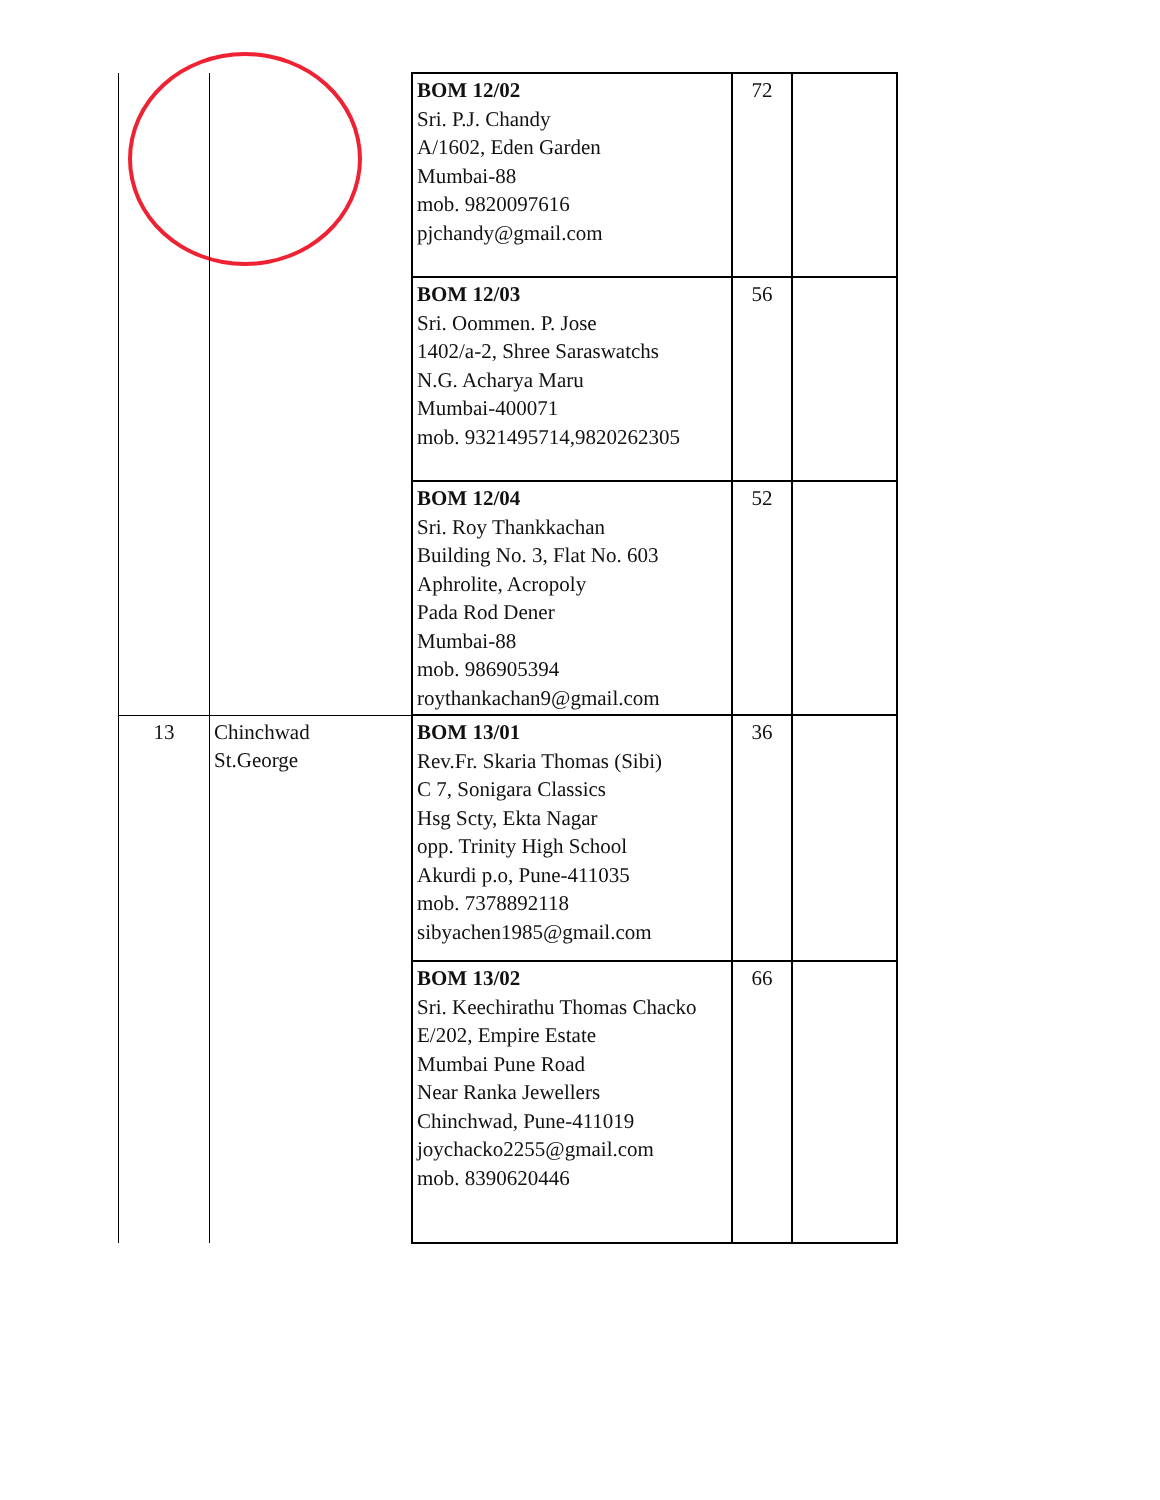| | | BOM 12/02 Sri. P.J. Chandy A/1602, Eden Garden Mumbai-88 mob. 9820097616 pjchandy@gmail.com | 72 | |
| | | BOM 12/03 Sri. Oommen. P. Jose 1402/a-2, Shree Saraswatchs N.G. Acharya Maru Mumbai-400071 mob. 9321495714,9820262305 | 56 | |
| | | BOM 12/04 Sri. Roy Thankkachan Building No. 3, Flat No. 603 Aphrolite, Acropoly Pada Rod Dener Mumbai-88 mob. 986905394 roythankachan9@gmail.com | 52 | |
| 13 | Chinchwad St.George | BOM 13/01 Rev.Fr. Skaria Thomas (Sibi) C 7, Sonigara Classics Hsg Scty, Ekta Nagar opp. Trinity High School Akurdi p.o, Pune-411035 mob. 7378892118 sibyachen1985@gmail.com | 36 | |
| | | BOM 13/02 Sri. Keechirathu Thomas Chacko E/202, Empire Estate Mumbai Pune Road Near Ranka Jewellers Chinchwad, Pune-411019 joychacko2255@gmail.com mob. 8390620446 | 66 | |